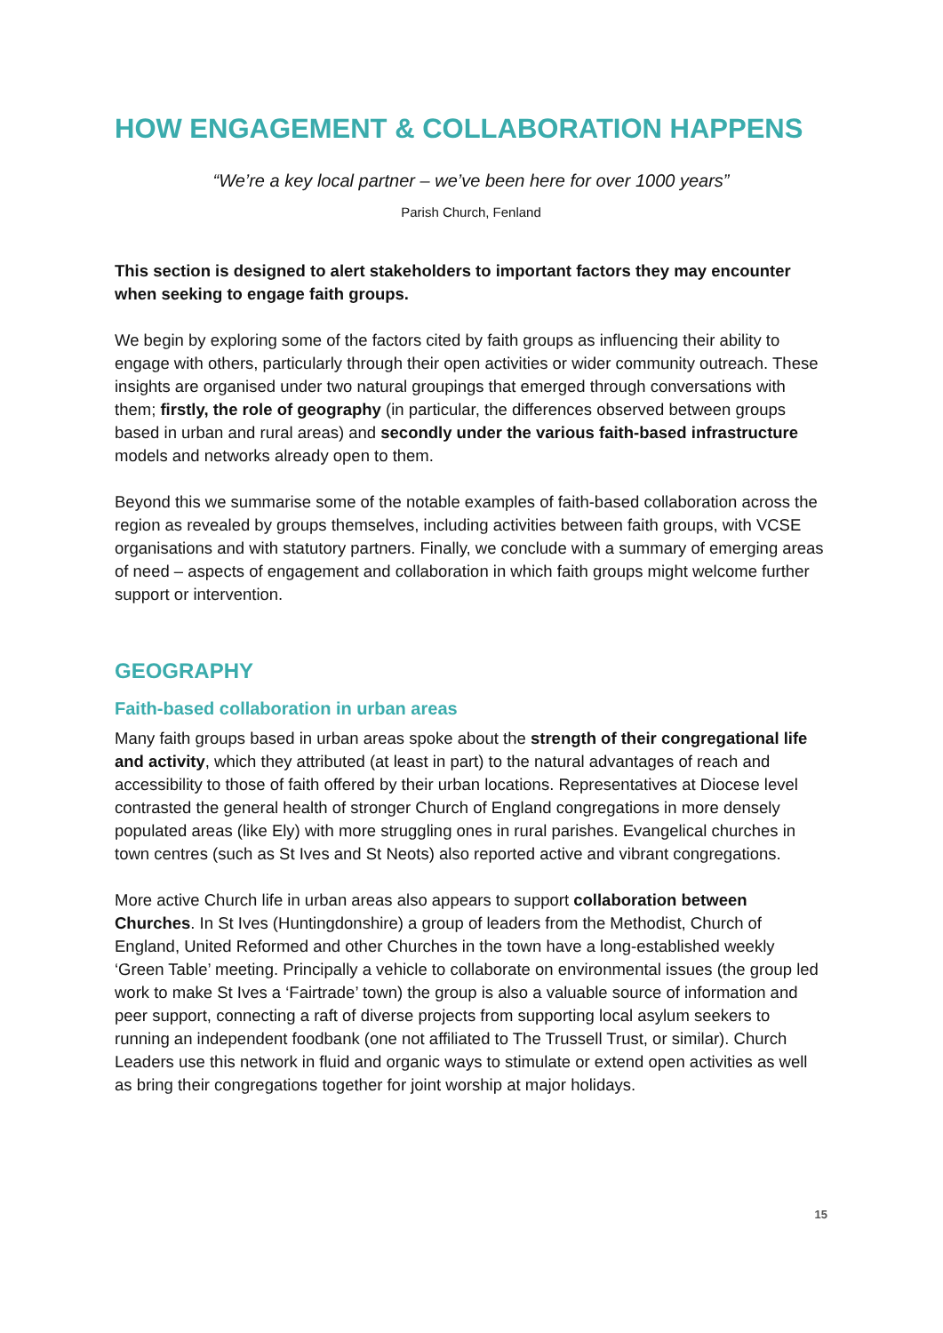HOW ENGAGEMENT & COLLABORATION HAPPENS
“We’re a key local partner – we’ve been here for over 1000 years”
Parish Church, Fenland
This section is designed to alert stakeholders to important factors they may encounter when seeking to engage faith groups.
We begin by exploring some of the factors cited by faith groups as influencing their ability to engage with others, particularly through their open activities or wider community outreach. These insights are organised under two natural groupings that emerged through conversations with them; firstly, the role of geography (in particular, the differences observed between groups based in urban and rural areas) and secondly under the various faith-based infrastructure models and networks already open to them.
Beyond this we summarise some of the notable examples of faith-based collaboration across the region as revealed by groups themselves, including activities between faith groups, with VCSE organisations and with statutory partners. Finally, we conclude with a summary of emerging areas of need – aspects of engagement and collaboration in which faith groups might welcome further support or intervention.
GEOGRAPHY
Faith-based collaboration in urban areas
Many faith groups based in urban areas spoke about the strength of their congregational life and activity, which they attributed (at least in part) to the natural advantages of reach and accessibility to those of faith offered by their urban locations. Representatives at Diocese level contrasted the general health of stronger Church of England congregations in more densely populated areas (like Ely) with more struggling ones in rural parishes. Evangelical churches in town centres (such as St Ives and St Neots) also reported active and vibrant congregations.
More active Church life in urban areas also appears to support collaboration between Churches. In St Ives (Huntingdonshire) a group of leaders from the Methodist, Church of England, United Reformed and other Churches in the town have a long-established weekly ‘Green Table’ meeting. Principally a vehicle to collaborate on environmental issues (the group led work to make St Ives a ‘Fairtrade’ town) the group is also a valuable source of information and peer support, connecting a raft of diverse projects from supporting local asylum seekers to running an independent foodbank (one not affiliated to The Trussell Trust, or similar). Church Leaders use this network in fluid and organic ways to stimulate or extend open activities as well as bring their congregations together for joint worship at major holidays.
15